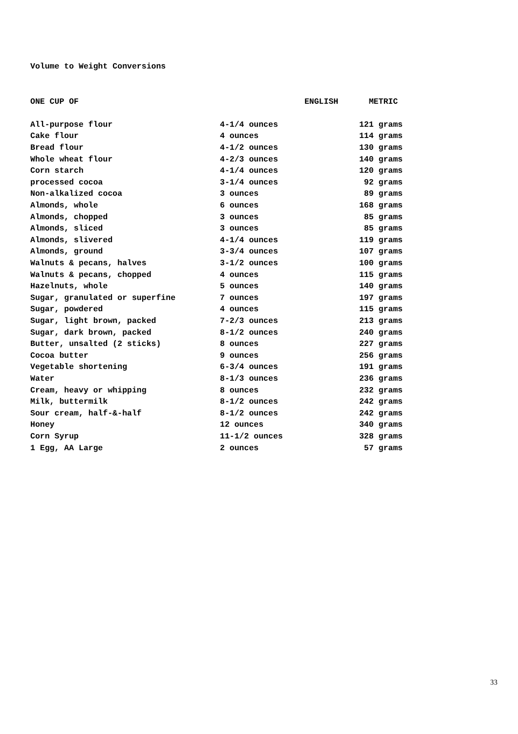Volume to Weight Conversions
| ONE CUP OF | ENGLISH | METRIC |
| --- | --- | --- |
| All-purpose flour | 4-1/4 ounces | 121 grams |
| Cake flour | 4 ounces | 114 grams |
| Bread flour | 4-1/2 ounces | 130 grams |
| Whole wheat flour | 4-2/3 ounces | 140 grams |
| Corn starch | 4-1/4 ounces | 120 grams |
| processed cocoa | 3-1/4 ounces | 92 grams |
| Non-alkalized cocoa | 3 ounces | 89 grams |
| Almonds, whole | 6 ounces | 168 grams |
| Almonds, chopped | 3 ounces | 85 grams |
| Almonds, sliced | 3 ounces | 85 grams |
| Almonds, slivered | 4-1/4 ounces | 119 grams |
| Almonds, ground | 3-3/4 ounces | 107 grams |
| Walnuts & pecans, halves | 3-1/2 ounces | 100 grams |
| Walnuts & pecans, chopped | 4 ounces | 115 grams |
| Hazelnuts, whole | 5 ounces | 140 grams |
| Sugar, granulated or superfine | 7 ounces | 197 grams |
| Sugar, powdered | 4 ounces | 115 grams |
| Sugar, light brown, packed | 7-2/3 ounces | 213 grams |
| Sugar, dark brown, packed | 8-1/2 ounces | 240 grams |
| Butter, unsalted (2 sticks) | 8 ounces | 227 grams |
| Cocoa butter | 9 ounces | 256 grams |
| Vegetable shortening | 6-3/4 ounces | 191 grams |
| Water | 8-1/3 ounces | 236 grams |
| Cream, heavy or whipping | 8 ounces | 232 grams |
| Milk, buttermilk | 8-1/2 ounces | 242 grams |
| Sour cream, half-&-half | 8-1/2 ounces | 242 grams |
| Honey | 12 ounces | 340 grams |
| Corn Syrup | 11-1/2 ounces | 328 grams |
| 1 Egg, AA Large | 2 ounces | 57 grams |
33